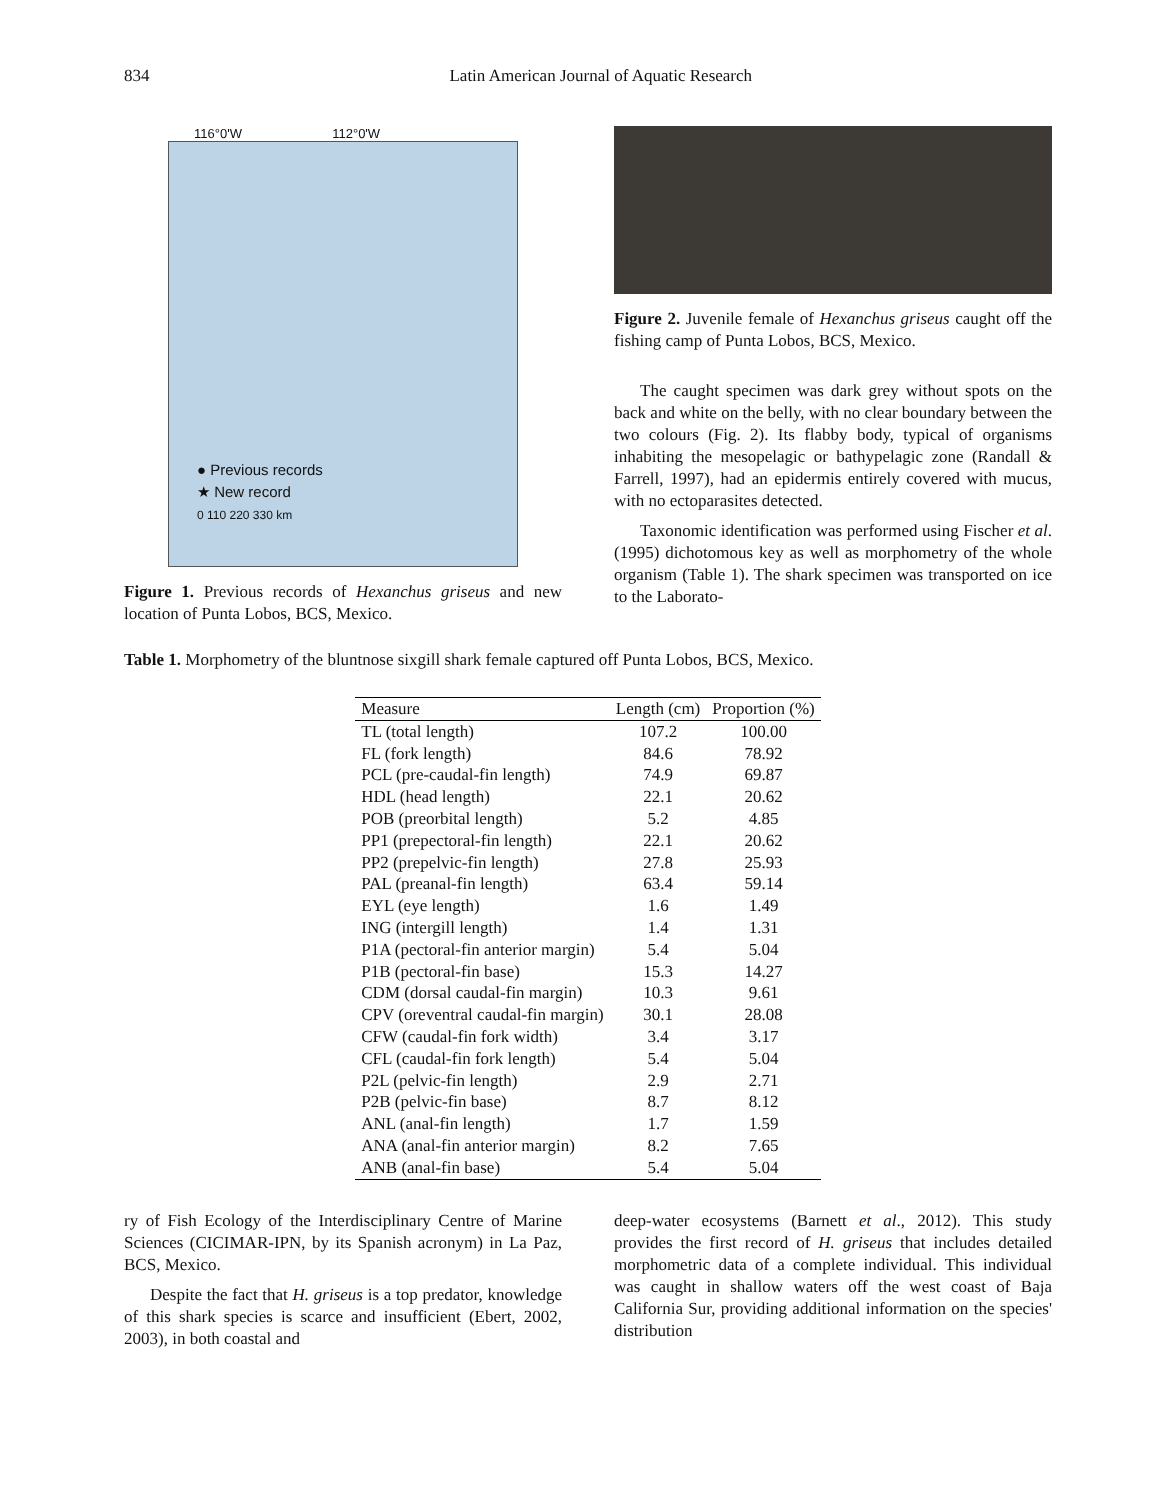834 Latin American Journal of Aquatic Research
116°0'W 112°0'W
● Previous records
★ New record
0 110 220 330 km
Figure 1. Previous records of Hexanchus griseus and new location of Punta Lobos, BCS, Mexico.
Figure 2. Juvenile female of Hexanchus griseus caught off the fishing camp of Punta Lobos, BCS, Mexico.
The caught specimen was dark grey without spots on the back and white on the belly, with no clear boundary between the two colours (Fig. 2). Its flabby body, typical of organisms inhabiting the mesopelagic or bathypelagic zone (Randall & Farrell, 1997), had an epidermis entirely covered with mucus, with no ectoparasites detected.
Taxonomic identification was performed using Fischer et al. (1995) dichotomous key as well as morphometry of the whole organism (Table 1). The shark specimen was transported on ice to the Laborato-
Table 1. Morphometry of the bluntnose sixgill shark female captured off Punta Lobos, BCS, Mexico.
| Measure | Length (cm) | Proportion (%) |
| --- | --- | --- |
| TL (total length) | 107.2 | 100.00 |
| FL (fork length) | 84.6 | 78.92 |
| PCL (pre-caudal-fin length) | 74.9 | 69.87 |
| HDL (head length) | 22.1 | 20.62 |
| POB (preorbital length) | 5.2 | 4.85 |
| PP1 (prepectoral-fin length) | 22.1 | 20.62 |
| PP2 (prepelvic-fin length) | 27.8 | 25.93 |
| PAL (preanal-fin length) | 63.4 | 59.14 |
| EYL (eye length) | 1.6 | 1.49 |
| ING (intergill length) | 1.4 | 1.31 |
| P1A (pectoral-fin anterior margin) | 5.4 | 5.04 |
| P1B (pectoral-fin base) | 15.3 | 14.27 |
| CDM (dorsal caudal-fin margin) | 10.3 | 9.61 |
| CPV (oreventral caudal-fin margin) | 30.1 | 28.08 |
| CFW (caudal-fin fork width) | 3.4 | 3.17 |
| CFL (caudal-fin fork length) | 5.4 | 5.04 |
| P2L (pelvic-fin length) | 2.9 | 2.71 |
| P2B (pelvic-fin base) | 8.7 | 8.12 |
| ANL (anal-fin length) | 1.7 | 1.59 |
| ANA (anal-fin anterior margin) | 8.2 | 7.65 |
| ANB (anal-fin base) | 5.4 | 5.04 |
ry of Fish Ecology of the Interdisciplinary Centre of Marine Sciences (CICIMAR-IPN, by its Spanish acronym) in La Paz, BCS, Mexico.
Despite the fact that H. griseus is a top predator, knowledge of this shark species is scarce and insufficient (Ebert, 2002, 2003), in both coastal and
deep-water ecosystems (Barnett et al., 2012). This study provides the first record of H. griseus that includes detailed morphometric data of a complete individual. This individual was caught in shallow waters off the west coast of Baja California Sur, providing additional information on the species' distribution